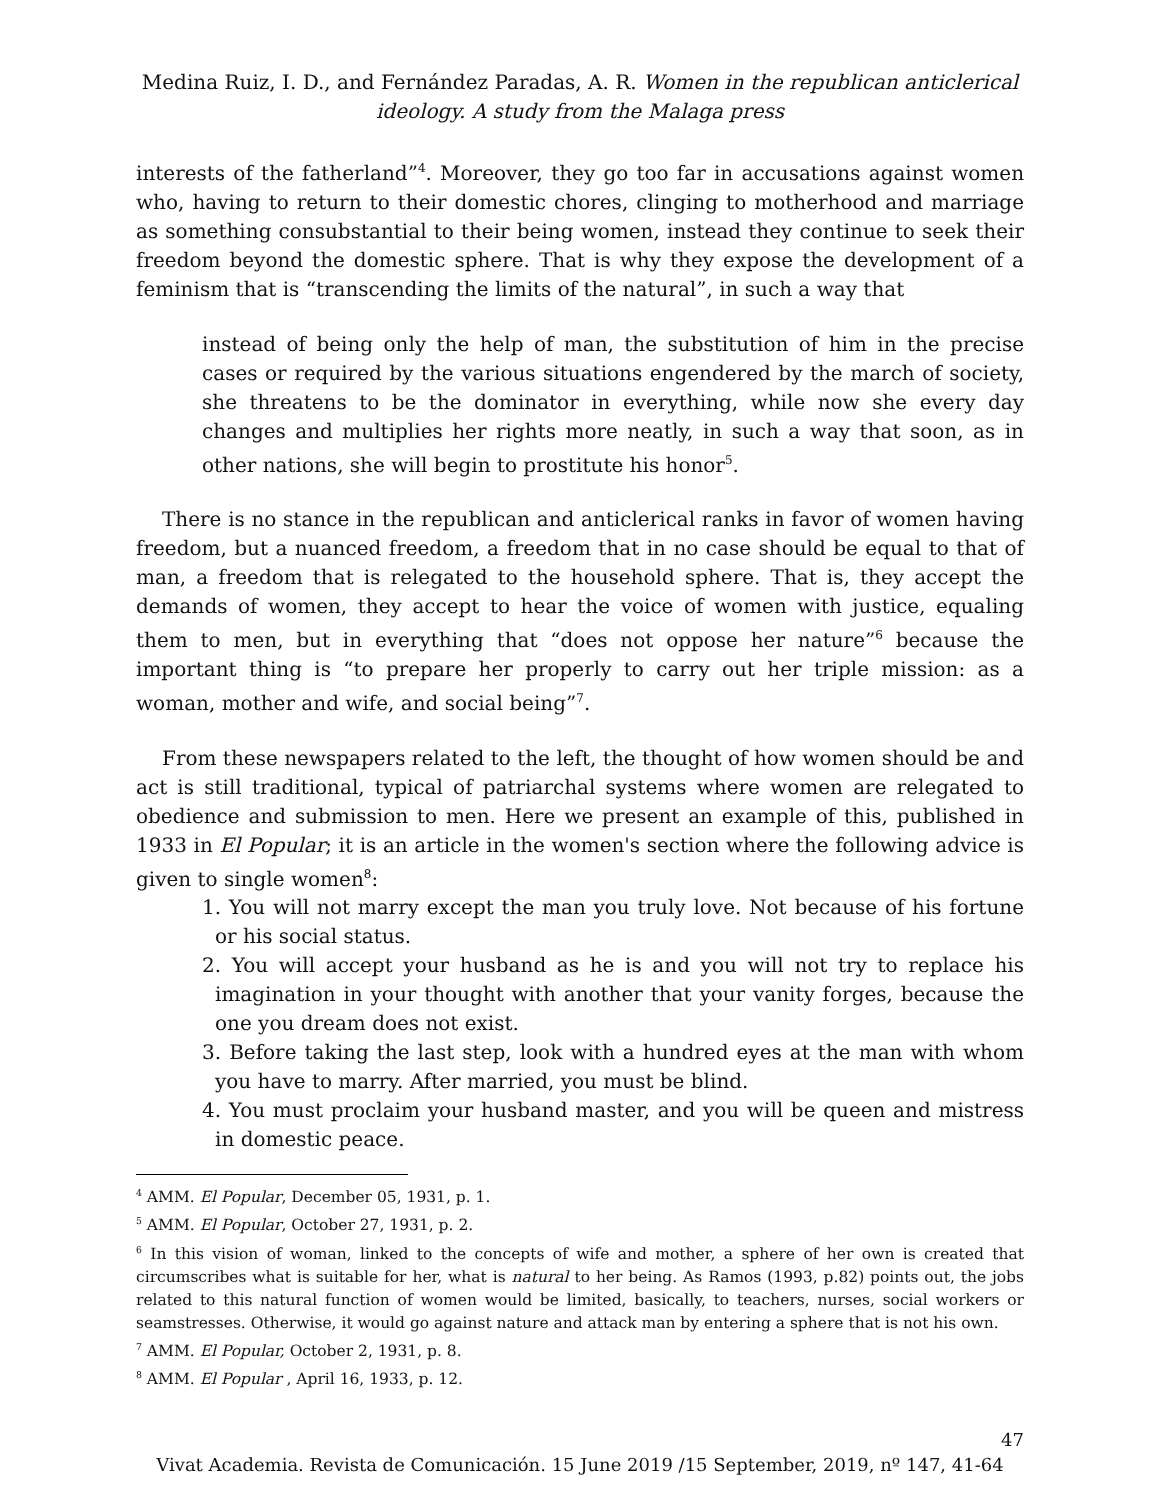Medina Ruiz, I. D., and Fernández Paradas, A. R. Women in the republican anticlerical
ideology. A study from the Malaga press
interests of the fatherland”<sup>4</sup>. Moreover, they go too far in accusations against women who, having to return to their domestic chores, clinging to motherhood and marriage as something consubstantial to their being women, instead they continue to seek their freedom beyond the domestic sphere. That is why they expose the development of a feminism that is “transcending the limits of the natural”, in such a way that
instead of being only the help of man, the substitution of him in the precise cases or required by the various situations engendered by the march of society, she threatens to be the dominator in everything, while now she every day changes and multiplies her rights more neatly, in such a way that soon, as in other nations, she will begin to prostitute his honor<sup>5</sup>.
There is no stance in the republican and anticlerical ranks in favor of women having freedom, but a nuanced freedom, a freedom that in no case should be equal to that of man, a freedom that is relegated to the household sphere. That is, they accept the demands of women, they accept to hear the voice of women with justice, equaling them to men, but in everything that “does not oppose her nature”<sup>6</sup> because the important thing is “to prepare her properly to carry out her triple mission: as a woman, mother and wife, and social being”<sup>7</sup>.
From these newspapers related to the left, the thought of how women should be and act is still traditional, typical of patriarchal systems where women are relegated to obedience and submission to men. Here we present an example of this, published in 1933 in El Popular; it is an article in the women's section where the following advice is given to single women<sup>8</sup>:
1. You will not marry except the man you truly love. Not because of his fortune or his social status.
2. You will accept your husband as he is and you will not try to replace his imagination in your thought with another that your vanity forges, because the one you dream does not exist.
3. Before taking the last step, look with a hundred eyes at the man with whom you have to marry. After married, you must be blind.
4. You must proclaim your husband master, and you will be queen and mistress in domestic peace.
<sup>4</sup> AMM. El Popular, December 05, 1931, p. 1.
<sup>5</sup> AMM. El Popular, October 27, 1931, p. 2.
<sup>6</sup> In this vision of woman, linked to the concepts of wife and mother, a sphere of her own is created that circumscribes what is suitable for her, what is natural to her being. As Ramos (1993, p.82) points out, the jobs related to this natural function of women would be limited, basically, to teachers, nurses, social workers or seamstresses. Otherwise, it would go against nature and attack man by entering a sphere that is not his own.
<sup>7</sup> AMM. El Popular, October 2, 1931, p. 8.
<sup>8</sup> AMM. El Popular , April 16, 1933, p. 12.
47
Vivat Academia. Revista de Comunicación. 15 June 2019 /15 September, 2019, nº 147, 41-64